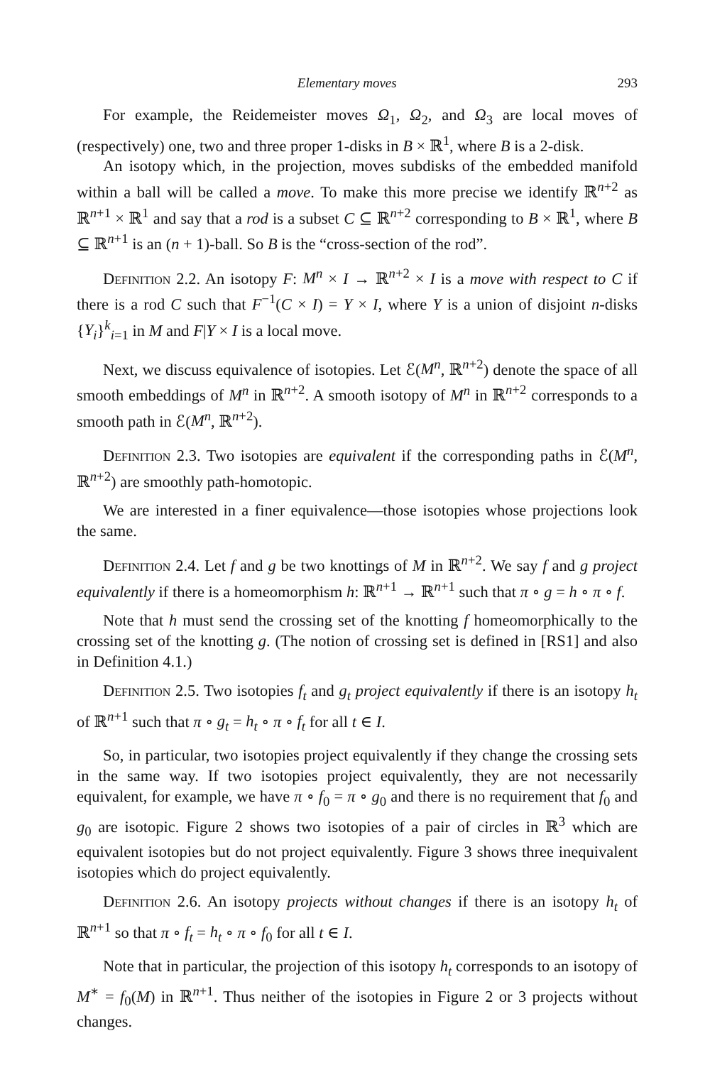Elementary moves 293
For example, the Reidemeister moves Ω<sub>1</sub>, Ω<sub>2</sub>, and Ω<sub>3</sub> are local moves of (respectively) one, two and three proper 1-disks in B × ℝ<sup>1</sup>, where B is a 2-disk.
An isotopy which, in the projection, moves subdisks of the embedded manifold within a ball will be called a move. To make this more precise we identify ℝ<sup>n+2</sup> as ℝ<sup>n+1</sup> × ℝ<sup>1</sup> and say that a rod is a subset C ⊆ ℝ<sup>n+2</sup> corresponding to B × ℝ<sup>1</sup>, where B ⊆ ℝ<sup>n+1</sup> is an (n + 1)-ball. So B is the “cross-section of the rod”.
Definition 2.2. An isotopy F: M<sup>n</sup> × I → ℝ<sup>n+2</sup> × I is a move with respect to C if there is a rod C such that F<sup>−1</sup>(C × I) = Y × I, where Y is a union of disjoint n-disks {Y<sub>i</sub>}<sup>k</sup><sub>i=1</sub> in M and F|Y × I is a local move.
Next, we discuss equivalence of isotopies. Let ℰ(M<sup>n</sup>, ℝ<sup>n+2</sup>) denote the space of all smooth embeddings of M<sup>n</sup> in ℝ<sup>n+2</sup>. A smooth isotopy of M<sup>n</sup> in ℝ<sup>n+2</sup> corresponds to a smooth path in ℰ(M<sup>n</sup>, ℝ<sup>n+2</sup>).
Definition 2.3. Two isotopies are equivalent if the corresponding paths in ℰ(M<sup>n</sup>, ℝ<sup>n+2</sup>) are smoothly path-homotopic.
We are interested in a finer equivalence—those isotopies whose projections look the same.
Definition 2.4. Let f and g be two knottings of M in ℝ<sup>n+2</sup>. We say f and g project equivalently if there is a homeomorphism h: ℝ<sup>n+1</sup> → ℝ<sup>n+1</sup> such that π ∘ g = h ∘ π ∘ f.
Note that h must send the crossing set of the knotting f homeomorphically to the crossing set of the knotting g. (The notion of crossing set is defined in [RS1] and also in Definition 4.1.)
Definition 2.5. Two isotopies f<sub>t</sub> and g<sub>t</sub> project equivalently if there is an isotopy h<sub>t</sub> of ℝ<sup>n+1</sup> such that π ∘ g<sub>t</sub> = h<sub>t</sub> ∘ π ∘ f<sub>t</sub> for all t ∈ I.
So, in particular, two isotopies project equivalently if they change the crossing sets in the same way. If two isotopies project equivalently, they are not necessarily equivalent, for example, we have π ∘ f<sub>0</sub> = π ∘ g<sub>0</sub> and there is no requirement that f<sub>0</sub> and g<sub>0</sub> are isotopic. Figure 2 shows two isotopies of a pair of circles in ℝ<sup>3</sup> which are equivalent isotopies but do not project equivalently. Figure 3 shows three inequivalent isotopies which do project equivalently.
Definition 2.6. An isotopy projects without changes if there is an isotopy h<sub>t</sub> of ℝ<sup>n+1</sup> so that π ∘ f<sub>t</sub> = h<sub>t</sub> ∘ π ∘ f<sub>0</sub> for all t ∈ I.
Note that in particular, the projection of this isotopy h<sub>t</sub> corresponds to an isotopy of M<sup>∗</sup> = f<sub>0</sub>(M) in ℝ<sup>n+1</sup>. Thus neither of the isotopies in Figure 2 or 3 projects without changes.